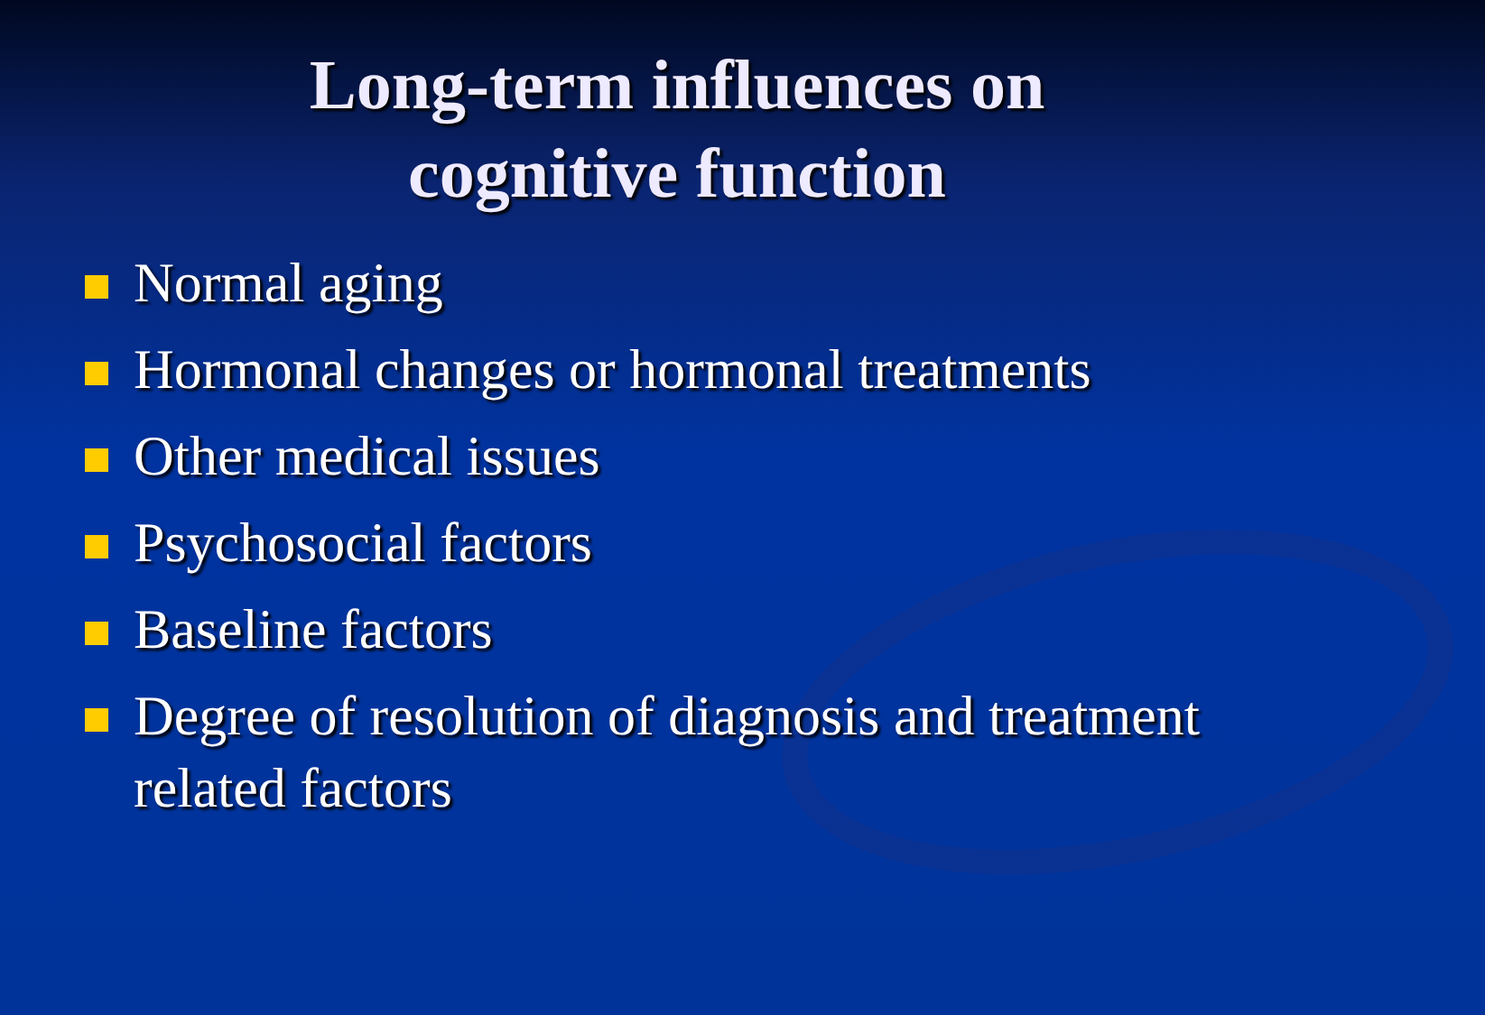Long-term influences on
cognitive function
Normal aging
Hormonal changes or hormonal treatments
Other medical issues
Psychosocial factors
Baseline factors
Degree of resolution of diagnosis and treatment related factors